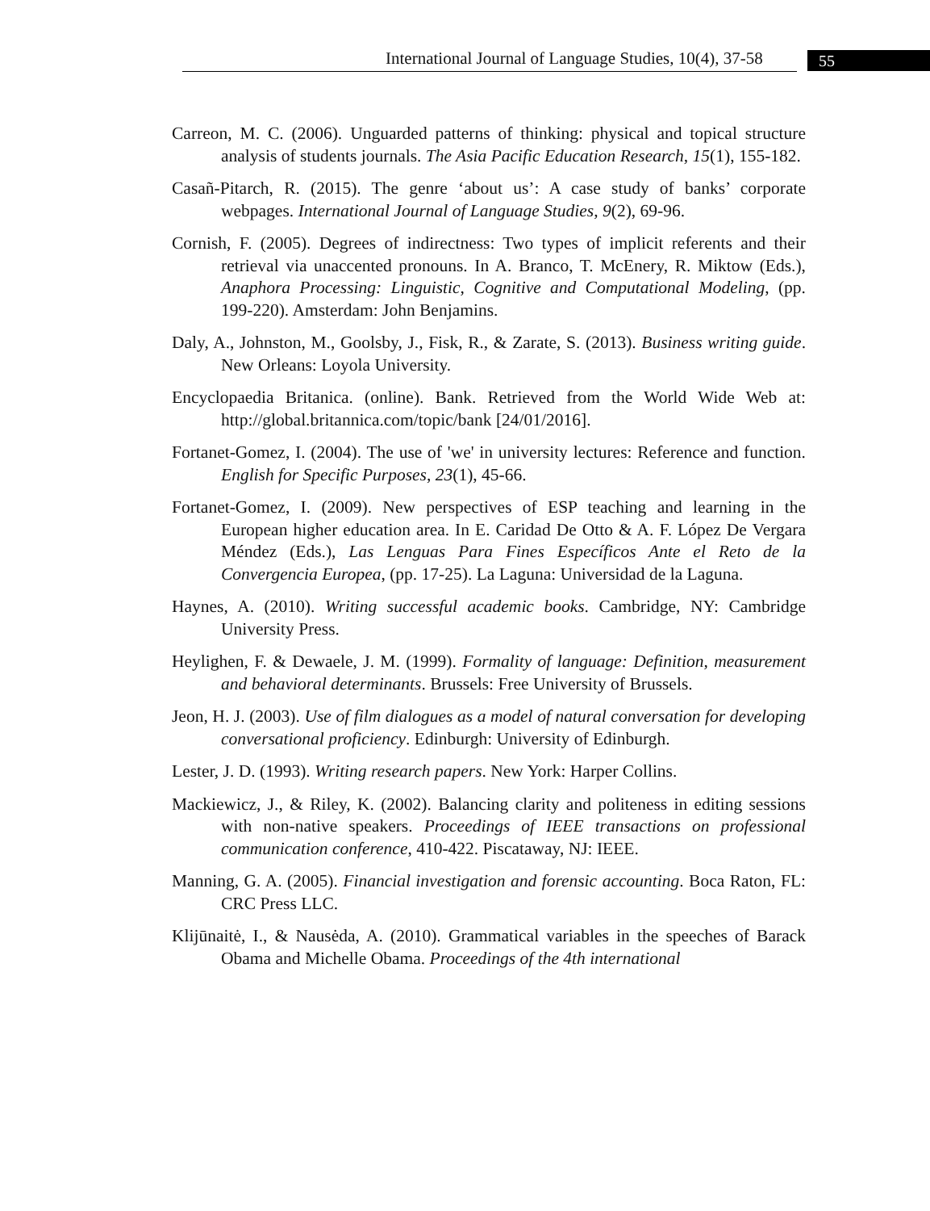International Journal of Language Studies, 10(4), 37-58 55
Carreon, M. C. (2006). Unguarded patterns of thinking: physical and topical structure analysis of students journals. The Asia Pacific Education Research, 15(1), 155-182.
Casañ-Pitarch, R. (2015). The genre ‘about us’: A case study of banks’ corporate webpages. International Journal of Language Studies, 9(2), 69-96.
Cornish, F. (2005). Degrees of indirectness: Two types of implicit referents and their retrieval via unaccented pronouns. In A. Branco, T. McEnery, R. Miktow (Eds.), Anaphora Processing: Linguistic, Cognitive and Computational Modeling, (pp. 199-220). Amsterdam: John Benjamins.
Daly, A., Johnston, M., Goolsby, J., Fisk, R., & Zarate, S. (2013). Business writing guide. New Orleans: Loyola University.
Encyclopaedia Britanica. (online). Bank. Retrieved from the World Wide Web at: http://global.britannica.com/topic/bank [24/01/2016].
Fortanet-Gomez, I. (2004). The use of 'we' in university lectures: Reference and function. English for Specific Purposes, 23(1), 45-66.
Fortanet-Gomez, I. (2009). New perspectives of ESP teaching and learning in the European higher education area. In E. Caridad De Otto & A. F. López De Vergara Méndez (Eds.), Las Lenguas Para Fines Específicos Ante el Reto de la Convergencia Europea, (pp. 17-25). La Laguna: Universidad de la Laguna.
Haynes, A. (2010). Writing successful academic books. Cambridge, NY: Cambridge University Press.
Heylighen, F. & Dewaele, J. M. (1999). Formality of language: Definition, measurement and behavioral determinants. Brussels: Free University of Brussels.
Jeon, H. J. (2003). Use of film dialogues as a model of natural conversation for developing conversational proficiency. Edinburgh: University of Edinburgh.
Lester, J. D. (1993). Writing research papers. New York: Harper Collins.
Mackiewicz, J., & Riley, K. (2002). Balancing clarity and politeness in editing sessions with non-native speakers. Proceedings of IEEE transactions on professional communication conference, 410-422. Piscataway, NJ: IEEE.
Manning, G. A. (2005). Financial investigation and forensic accounting. Boca Raton, FL: CRC Press LLC.
Klijūnaitė, I., & Nausėda, A. (2010). Grammatical variables in the speeches of Barack Obama and Michelle Obama. Proceedings of the 4th international